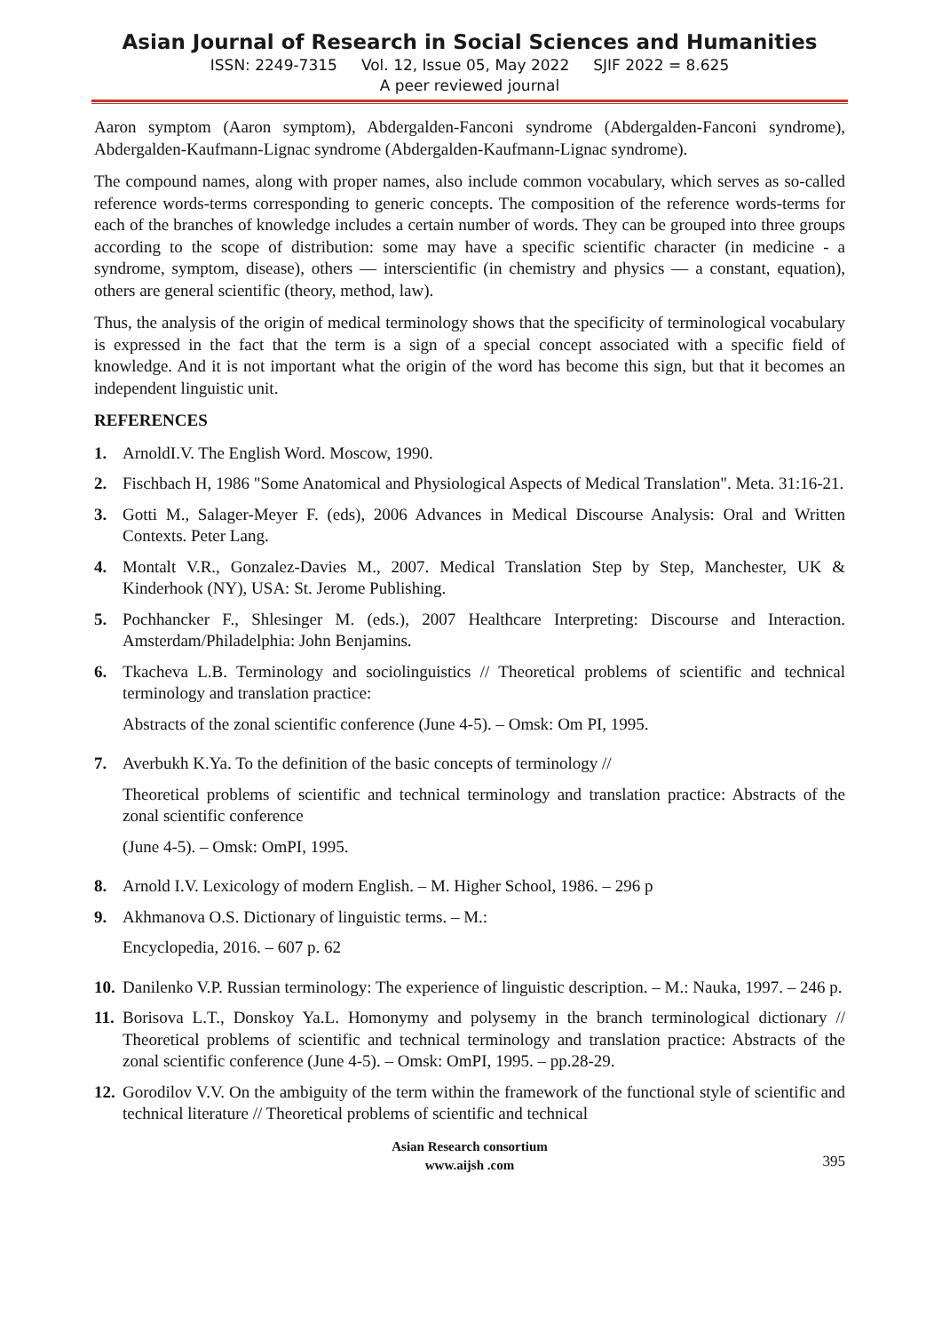Asian Journal of Research in Social Sciences and Humanities
ISSN: 2249-7315 Vol. 12, Issue 05, May 2022 SJIF 2022 = 8.625
A peer reviewed journal
Aaron symptom (Aaron symptom), Abdergalden-Fanconi syndrome (Abdergalden-Fanconi syndrome), Abdergalden-Kaufmann-Lignac syndrome (Abdergalden-Kaufmann-Lignac syndrome).
The compound names, along with proper names, also include common vocabulary, which serves as so-called reference words-terms corresponding to generic concepts. The composition of the reference words-terms for each of the branches of knowledge includes a certain number of words. They can be grouped into three groups according to the scope of distribution: some may have a specific scientific character (in medicine - a syndrome, symptom, disease), others — interscientific (in chemistry and physics — a constant, equation), others are general scientific (theory, method, law).
Thus, the analysis of the origin of medical terminology shows that the specificity of terminological vocabulary is expressed in the fact that the term is a sign of a special concept associated with a specific field of knowledge. And it is not important what the origin of the word has become this sign, but that it becomes an independent linguistic unit.
REFERENCES
1. ArnoldI.V. The English Word. Moscow, 1990.
2. Fischbach H, 1986 "Some Anatomical and Physiological Aspects of Medical Translation". Meta. 31:16-21.
3. Gotti M., Salager-Meyer F. (eds), 2006 Advances in Medical Discourse Analysis: Oral and Written Contexts. Peter Lang.
4. Montalt V.R., Gonzalez-Davies M., 2007. Medical Translation Step by Step, Manchester, UK & Kinderhook (NY), USA: St. Jerome Publishing.
5. Pochhancker F., Shlesinger M. (eds.), 2007 Healthcare Interpreting: Discourse and Interaction. Amsterdam/Philadelphia: John Benjamins.
6. Tkacheva L.B. Terminology and sociolinguistics // Theoretical problems of scientific and technical terminology and translation practice:
Abstracts of the zonal scientific conference (June 4-5). – Omsk: Om PI, 1995.
7. Averbukh K.Ya. To the definition of the basic concepts of terminology //
Theoretical problems of scientific and technical terminology and translation practice: Abstracts of the zonal scientific conference
(June 4-5). – Omsk: OmPI, 1995.
8. Arnold I.V. Lexicology of modern English. – M. Higher School, 1986. – 296 p
9. Akhmanova O.S. Dictionary of linguistic terms. – M.:
Encyclopedia, 2016. – 607 p. 62
10.
Danilenko V.P. Russian terminology: The experience of linguistic description. – M.: Nauka, 1997. – 246 p.
11.
Borisova L.T., Donskoy Ya.L. Homonymy and polysemy in the branch terminological dictionary // Theoretical problems of scientific and technical terminology and translation practice: Abstracts of the zonal scientific conference (June 4-5). – Omsk: OmPI, 1995. – pp.28-29.
12.
Gorodilov V.V. On the ambiguity of the term within the framework of the functional style of scientific and technical literature // Theoretical problems of scientific and technical
Asian Research consortium
www.aijsh .com
395